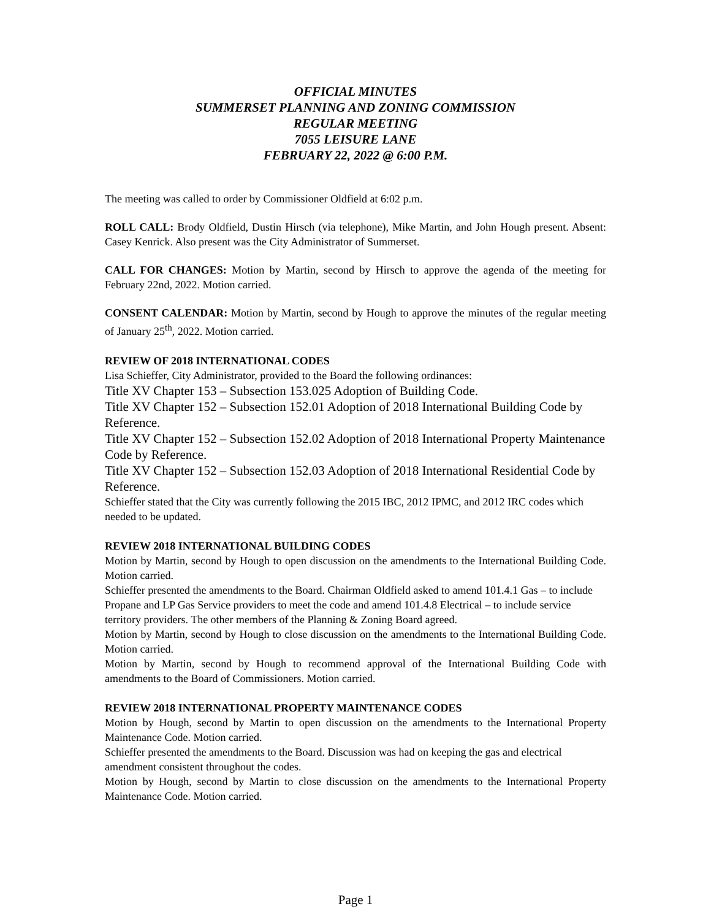OFFICIAL MINUTES
SUMMERSET PLANNING AND ZONING COMMISSION
REGULAR MEETING
7055 LEISURE LANE
FEBRUARY 22, 2022 @ 6:00 P.M.
The meeting was called to order by Commissioner Oldfield at 6:02 p.m.
ROLL CALL: Brody Oldfield, Dustin Hirsch (via telephone), Mike Martin, and John Hough present. Absent: Casey Kenrick. Also present was the City Administrator of Summerset.
CALL FOR CHANGES: Motion by Martin, second by Hirsch to approve the agenda of the meeting for February 22nd, 2022. Motion carried.
CONSENT CALENDAR: Motion by Martin, second by Hough to approve the minutes of the regular meeting of January 25<sup>th</sup>, 2022. Motion carried.
REVIEW OF 2018 INTERNATIONAL CODES
Lisa Schieffer, City Administrator, provided to the Board the following ordinances:
Title XV Chapter 153 – Subsection 153.025 Adoption of Building Code.
Title XV Chapter 152 – Subsection 152.01 Adoption of 2018 International Building Code by Reference.
Title XV Chapter 152 – Subsection 152.02 Adoption of 2018 International Property Maintenance Code by Reference.
Title XV Chapter 152 – Subsection 152.03 Adoption of 2018 International Residential Code by Reference.
Schieffer stated that the City was currently following the 2015 IBC, 2012 IPMC, and 2012 IRC codes which needed to be updated.
REVIEW 2018 INTERNATIONAL BUILDING CODES
Motion by Martin, second by Hough to open discussion on the amendments to the International Building Code. Motion carried.
Schieffer presented the amendments to the Board. Chairman Oldfield asked to amend 101.4.1 Gas – to include Propane and LP Gas Service providers to meet the code and amend 101.4.8 Electrical – to include service territory providers. The other members of the Planning & Zoning Board agreed.
Motion by Martin, second by Hough to close discussion on the amendments to the International Building Code. Motion carried.
Motion by Martin, second by Hough to recommend approval of the International Building Code with amendments to the Board of Commissioners. Motion carried.
REVIEW 2018 INTERNATIONAL PROPERTY MAINTENANCE CODES
Motion by Hough, second by Martin to open discussion on the amendments to the International Property Maintenance Code. Motion carried.
Schieffer presented the amendments to the Board. Discussion was had on keeping the gas and electrical amendment consistent throughout the codes.
Motion by Hough, second by Martin to close discussion on the amendments to the International Property Maintenance Code. Motion carried.
Page 1